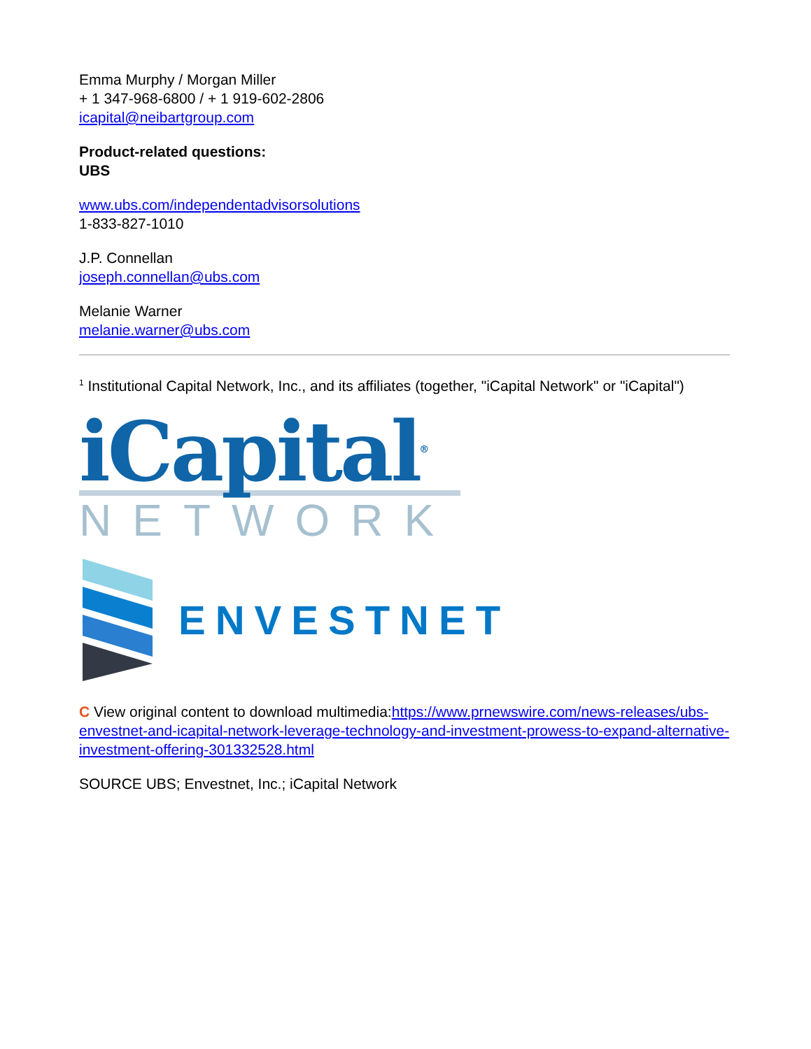Emma Murphy / Morgan Miller
+ 1 347-968-6800 / + 1 919-602-2806
icapital@neibartgroup.com
Product-related questions:
UBS
www.ubs.com/independentadvisorsolutions
1-833-827-1010
J.P. Connellan
joseph.connellan@ubs.com
Melanie Warner
melanie.warner@ubs.com
<sup>1</sup> Institutional Capital Network, Inc., and its affiliates (together, "iCapital Network" or "iCapital")
iCapital<sup>®</sup>
NETWORK
ENVESTNET
C View original content to download multimedia:https://www.prnewswire.com/news-releases/ubs-envestnet-and-icapital-network-leverage-technology-and-investment-prowess-to-expand-alternative-investment-offering-301332528.html
SOURCE UBS; Envestnet, Inc.; iCapital Network